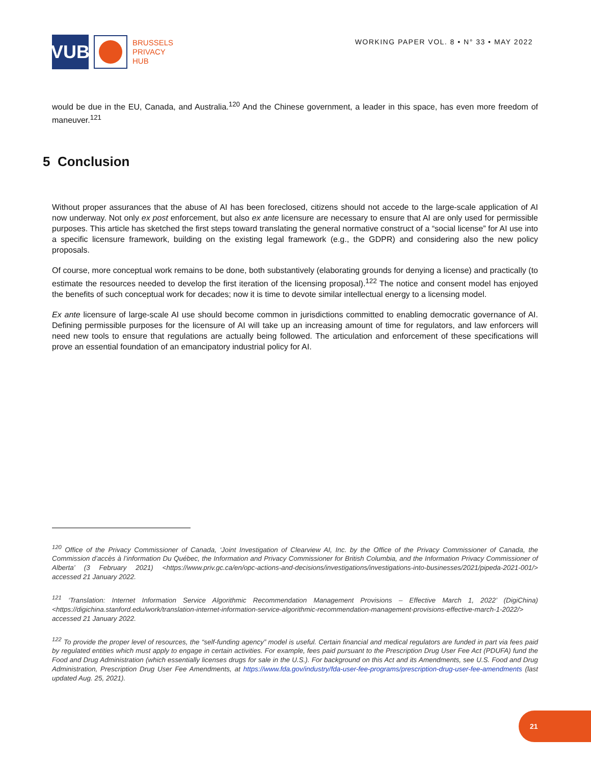VUB
BRUSSELS
PRIVACY
HUB
WORKING PAPER VOL. 8 • N° 33 • MAY 2022
would be due in the EU, Canada, and Australia.<sup>120</sup> And the Chinese government, a leader in this space, has even more freedom of maneuver.<sup>121</sup>
5 Conclusion
Without proper assurances that the abuse of AI has been foreclosed, citizens should not accede to the large-scale application of AI now underway. Not only ex post enforcement, but also ex ante licensure are necessary to ensure that AI are only used for permissible purposes. This article has sketched the first steps toward translating the general normative construct of a “social license” for AI use into a specific licensure framework, building on the existing legal framework (e.g., the GDPR) and considering also the new policy proposals.
Of course, more conceptual work remains to be done, both substantively (elaborating grounds for denying a license) and practically (to estimate the resources needed to develop the first iteration of the licensing proposal).<sup>122</sup> The notice and consent model has enjoyed the benefits of such conceptual work for decades; now it is time to devote similar intellectual energy to a licensing model.
Ex ante licensure of large-scale AI use should become common in jurisdictions committed to enabling democratic governance of AI. Defining permissible purposes for the licensure of AI will take up an increasing amount of time for regulators, and law enforcers will need new tools to ensure that regulations are actually being followed. The articulation and enforcement of these specifications will prove an essential foundation of an emancipatory industrial policy for AI.
<sup>120</sup> Office of the Privacy Commissioner of Canada, ‘Joint Investigation of Clearview AI, Inc. by the Office of the Privacy Commissioner of Canada, the Commission d’accès à l’information Du Québec, the Information and Privacy Commissioner for British Columbia, and the Information Privacy Commissioner of Alberta’ (3 February 2021) <https://www.priv.gc.ca/en/opc-actions-and-decisions/investigations/investigations-into-businesses/2021/pipeda-2021-001/> accessed 21 January 2022.
<sup>121</sup> ‘Translation: Internet Information Service Algorithmic Recommendation Management Provisions – Effective March 1, 2022’ (DigiChina) <https://digichina.stanford.edu/work/translation-internet-information-service-algorithmic-recommendation-management-provisions-effective-march-1-2022/> accessed 21 January 2022.
<sup>122</sup> To provide the proper level of resources, the “self-funding agency” model is useful. Certain financial and medical regulators are funded in part via fees paid by regulated entities which must apply to engage in certain activities. For example, fees paid pursuant to the Prescription Drug User Fee Act (PDUFA) fund the Food and Drug Administration (which essentially licenses drugs for sale in the U.S.). For background on this Act and its Amendments, see U.S. Food and Drug Administration, Prescription Drug User Fee Amendments, at https://www.fda.gov/industry/fda-user-fee-programs/prescription-drug-user-fee-amendments (last updated Aug. 25, 2021).
21